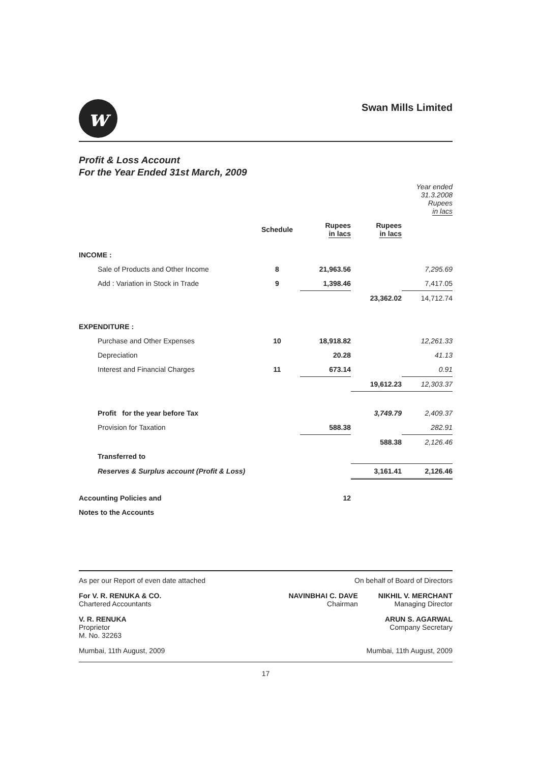w
Swan Mills Limited
Profit & Loss Account
For the Year Ended 31st March, 2009
| | | | | Year ended 31.3.2008 Rupees in lacs |
| --- | --- | --- | --- | --- |
| | Schedule | Rupees in lacs | Rupees in lacs | |
| INCOME : | | | | |
| Sale of Products and Other Income | 8 | 21,963.56 | | 7,295.69 |
| Add : Variation in Stock in Trade | 9 | 1,398.46 | | 7,417.05 |
| | | | 23,362.02 | 14,712.74 |
| EXPENDITURE : | | | | |
| Purchase and Other Expenses | 10 | 18,918.82 | | 12,261.33 |
| Depreciation | | 20.28 | | 41.13 |
| Interest and Financial Charges | 11 | 673.14 | | 0.91 |
| | | | 19,612.23 | 12,303.37 |
| Profit for the year before Tax | | | 3,749.79 | 2,409.37 |
| Provision for Taxation | | 588.38 | | 282.91 |
| | | | 588.38 | 2,126.46 |
| Transferred to | | | | |
| Reserves & Surplus account (Profit & Loss) | | | 3,161.41 | 2,126.46 |
| Accounting Policies and | | 12 | | |
| Notes to the Accounts | | | | |
As per our Report of even date attached On behalf of Board of Directors
For V. R. RENUKA & CO.
Chartered Accountants NAVINBHAI C. DAVE
Chairman NIKHIL V. MERCHANT
Managing Director
V. R. RENUKA
Proprietor
M. No. 32263 ARUN S. AGARWAL
Company Secretary
Mumbai, 11th August, 2009 Mumbai, 11th August, 2009
17